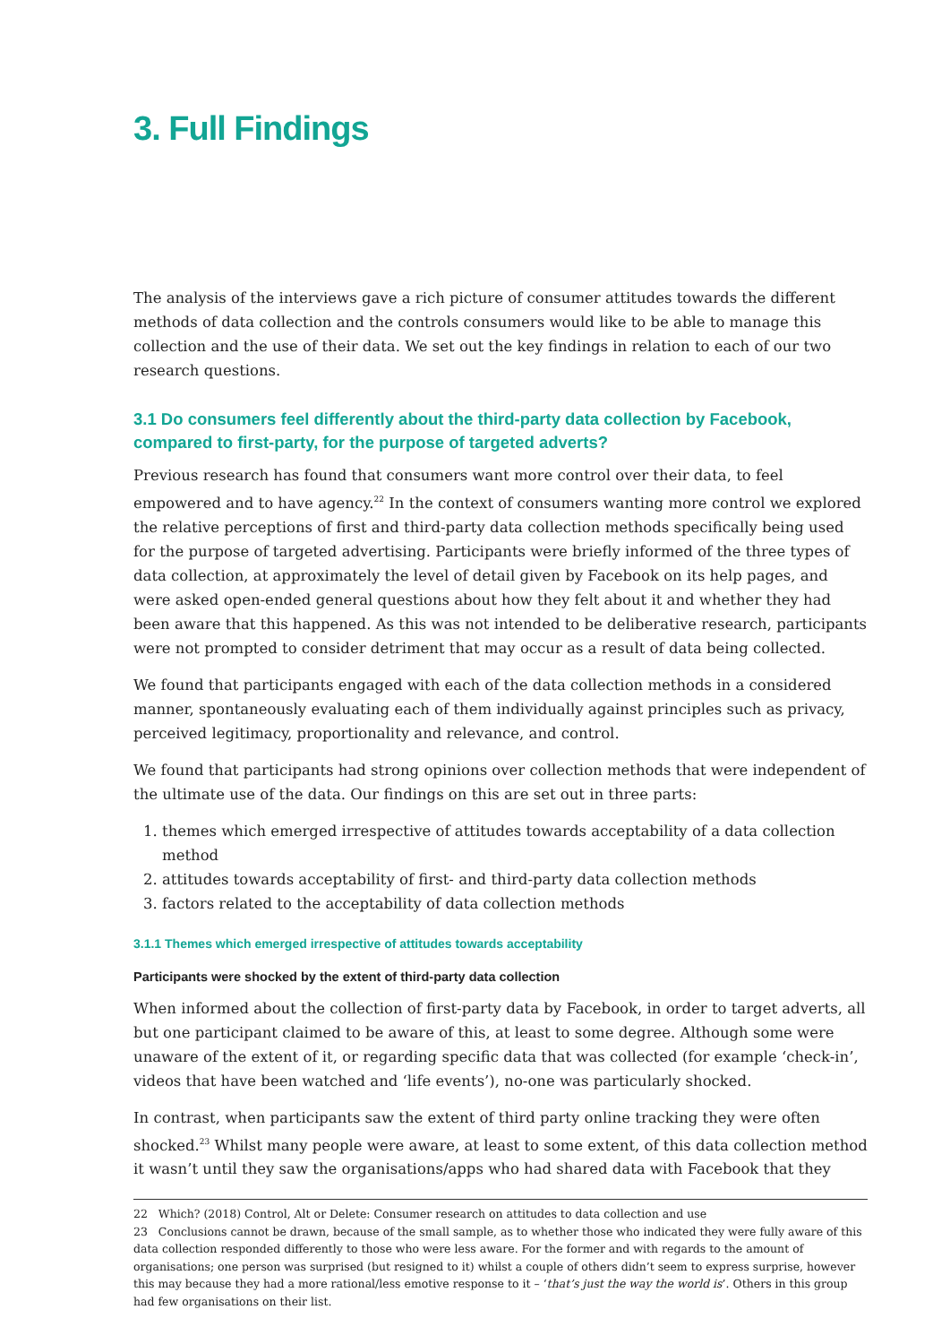3. Full Findings
The analysis of the interviews gave a rich picture of consumer attitudes towards the different methods of data collection and the controls consumers would like to be able to manage this collection and the use of their data. We set out the key findings in relation to each of our two research questions.
3.1 Do consumers feel differently about the third-party data collection by Facebook, compared to first-party, for the purpose of targeted adverts?
Previous research has found that consumers want more control over their data, to feel empowered and to have agency.<sup>22</sup> In the context of consumers wanting more control we explored the relative perceptions of first and third-party data collection methods specifically being used for the purpose of targeted advertising. Participants were briefly informed of the three types of data collection, at approximately the level of detail given by Facebook on its help pages, and were asked open-ended general questions about how they felt about it and whether they had been aware that this happened. As this was not intended to be deliberative research, participants were not prompted to consider detriment that may occur as a result of data being collected.
We found that participants engaged with each of the data collection methods in a considered manner, spontaneously evaluating each of them individually against principles such as privacy, perceived legitimacy, proportionality and relevance, and control.
We found that participants had strong opinions over collection methods that were independent of the ultimate use of the data. Our findings on this are set out in three parts:
1. themes which emerged irrespective of attitudes towards acceptability of a data collection method
2. attitudes towards acceptability of first- and third-party data collection methods
3. factors related to the acceptability of data collection methods
3.1.1 Themes which emerged irrespective of attitudes towards acceptability
Participants were shocked by the extent of third-party data collection
When informed about the collection of first-party data by Facebook, in order to target adverts, all but one participant claimed to be aware of this, at least to some degree. Although some were unaware of the extent of it, or regarding specific data that was collected (for example ‘check-in’, videos that have been watched and ‘life events’), no-one was particularly shocked.
In contrast, when participants saw the extent of third party online tracking they were often shocked.<sup>23</sup> Whilst many people were aware, at least to some extent, of this data collection method it wasn’t until they saw the organisations/apps who had shared data with Facebook that they
22 Which? (2018) Control, Alt or Delete: Consumer research on attitudes to data collection and use
23 Conclusions cannot be drawn, because of the small sample, as to whether those who indicated they were fully aware of this data collection responded differently to those who were less aware. For the former and with regards to the amount of organisations; one person was surprised (but resigned to it) whilst a couple of others didn’t seem to express surprise, however this may because they had a more rational/less emotive response to it – ‘that’s just the way the world is’. Others in this group had few organisations on their list.